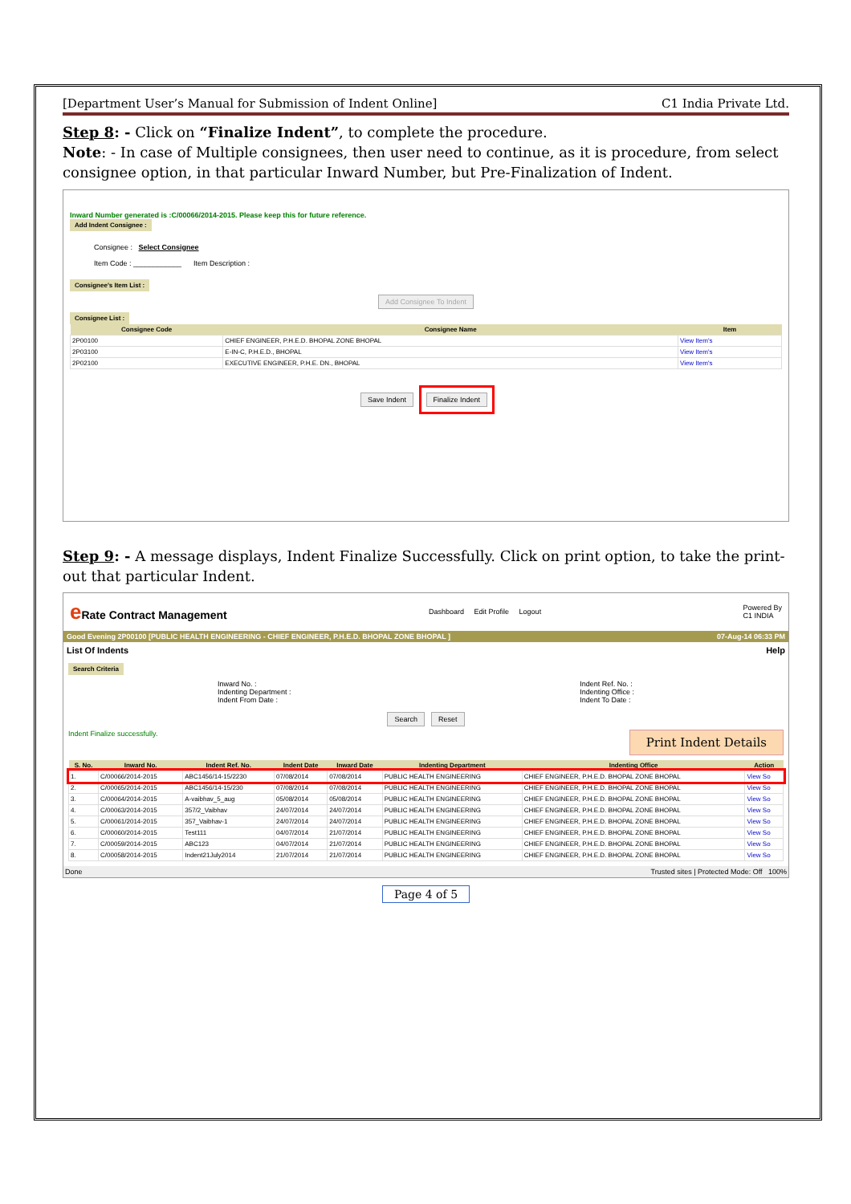[Department User’s Manual for Submission of Indent Online] C1 India Private Ltd.
Step 8: - Click on “Finalize Indent”, to complete the procedure.
Note: - In case of Multiple consignees, then user need to continue, as it is procedure, from select consignee option, in that particular Inward Number, but Pre-Finalization of Indent.
Inward Number generated is :C/00066/2014-2015. Please keep this for future reference.
Add Indent Consignee :
Consignee : Select Consignee
Item Code : ____________ Item Description :
Consignee's Item List :
Add Consignee To Indent
Consignee List :
| Consignee Code | Consignee Name | Item |
| --- | --- | --- |
| 2P00100 | CHIEF ENGINEER, P.H.E.D. BHOPAL ZONE BHOPAL | View Item's |
| 2P03100 | E-IN-C, P.H.E.D., BHOPAL | View Item's |
| 2P02100 | EXECUTIVE ENGINEER, P.H.E. DN., BHOPAL | View Item's |
Save Indent Finalize Indent
Step 9: - A message displays, Indent Finalize Successfully. Click on print option, to take the print-out that particular Indent.
e Rate Contract Management Dashboard Edit Profile Logout Powered By
C1 INDIA
Good Evening 2P00100 [PUBLIC HEALTH ENGINEERING - CHIEF ENGINEER, P.H.E.D. BHOPAL ZONE BHOPAL ] 07-Aug-14 06:33 PM
List Of Indents Help
Search Criteria
Inward No. :
Indenting Department :
Indent From Date : Indent Ref. No. :
Indenting Office :
Indent To Date :
Search Reset
Indent Finalize successfully. Print Indent Details
| S. No. | Inward No. | Indent Ref. No. | Indent Date | Inward Date | Indenting Department | Indenting Office | Action |
| --- | --- | --- | --- | --- | --- | --- | --- |
| 1. | C/00066/2014-2015 | ABC1456/14-15/2230 | 07/08/2014 | 07/08/2014 | PUBLIC HEALTH ENGINEERING | CHIEF ENGINEER, P.H.E.D. BHOPAL ZONE BHOPAL | View So |
| 2. | C/00065/2014-2015 | ABC1456/14-15/230 | 07/08/2014 | 07/08/2014 | PUBLIC HEALTH ENGINEERING | CHIEF ENGINEER, P.H.E.D. BHOPAL ZONE BHOPAL | View So |
| 3. | C/00064/2014-2015 | A-vaibhav_5_aug | 05/08/2014 | 05/08/2014 | PUBLIC HEALTH ENGINEERING | CHIEF ENGINEER, P.H.E.D. BHOPAL ZONE BHOPAL | View So |
| 4. | C/00063/2014-2015 | 357/2_Vaibhav | 24/07/2014 | 24/07/2014 | PUBLIC HEALTH ENGINEERING | CHIEF ENGINEER, P.H.E.D. BHOPAL ZONE BHOPAL | View So |
| 5. | C/00061/2014-2015 | 357_Vaibhav-1 | 24/07/2014 | 24/07/2014 | PUBLIC HEALTH ENGINEERING | CHIEF ENGINEER, P.H.E.D. BHOPAL ZONE BHOPAL | View So |
| 6. | C/00060/2014-2015 | Test111 | 04/07/2014 | 21/07/2014 | PUBLIC HEALTH ENGINEERING | CHIEF ENGINEER, P.H.E.D. BHOPAL ZONE BHOPAL | View So |
| 7. | C/00059/2014-2015 | ABC123 | 04/07/2014 | 21/07/2014 | PUBLIC HEALTH ENGINEERING | CHIEF ENGINEER, P.H.E.D. BHOPAL ZONE BHOPAL | View So |
| 8. | C/00058/2014-2015 | Indent21July2014 | 21/07/2014 | 21/07/2014 | PUBLIC HEALTH ENGINEERING | CHIEF ENGINEER, P.H.E.D. BHOPAL ZONE BHOPAL | View So |
Done Trusted sites | Protected Mode: Off 100%
Page 4 of 5